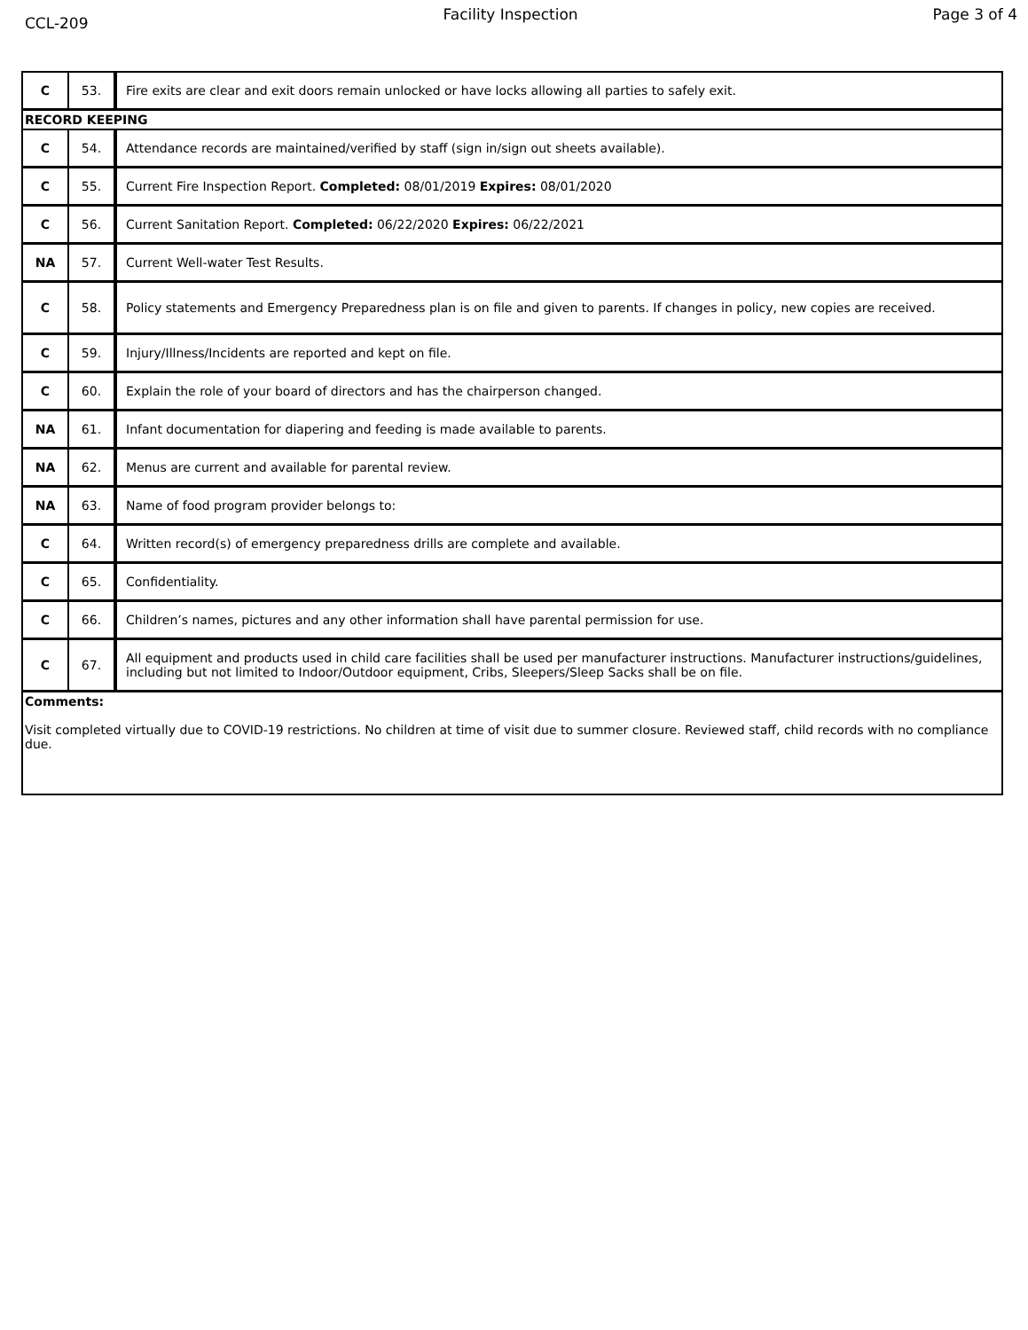CCL-209
Facility Inspection Page 3 of 4
| C | 53. | Fire exits are clear and exit doors remain unlocked or have locks allowing all parties to safely exit. |
| RECORD KEEPING | | |
| C | 54. | Attendance records are maintained/verified by staff (sign in/sign out sheets available). |
| C | 55. | Current Fire Inspection Report. Completed: 08/01/2019 Expires: 08/01/2020 |
| C | 56. | Current Sanitation Report. Completed: 06/22/2020 Expires: 06/22/2021 |
| NA | 57. | Current Well-water Test Results. |
| C | 58. | Policy statements and Emergency Preparedness plan is on file and given to parents. If changes in policy, new copies are received. |
| C | 59. | Injury/Illness/Incidents are reported and kept on file. |
| C | 60. | Explain the role of your board of directors and has the chairperson changed. |
| NA | 61. | Infant documentation for diapering and feeding is made available to parents. |
| NA | 62. | Menus are current and available for parental review. |
| NA | 63. | Name of food program provider belongs to: |
| C | 64. | Written record(s) of emergency preparedness drills are complete and available. |
| C | 65. | Confidentiality. |
| C | 66. | Children’s names, pictures and any other information shall have parental permission for use. |
| C | 67. | All equipment and products used in child care facilities shall be used per manufacturer instructions. Manufacturer instructions/guidelines, including but not limited to Indoor/Outdoor equipment, Cribs, Sleepers/Sleep Sacks shall be on file. |
| Comments: Visit completed virtually due to COVID-19 restrictions. No children at time of visit due to summer closure. Reviewed staff, child records with no compliance due. | | |